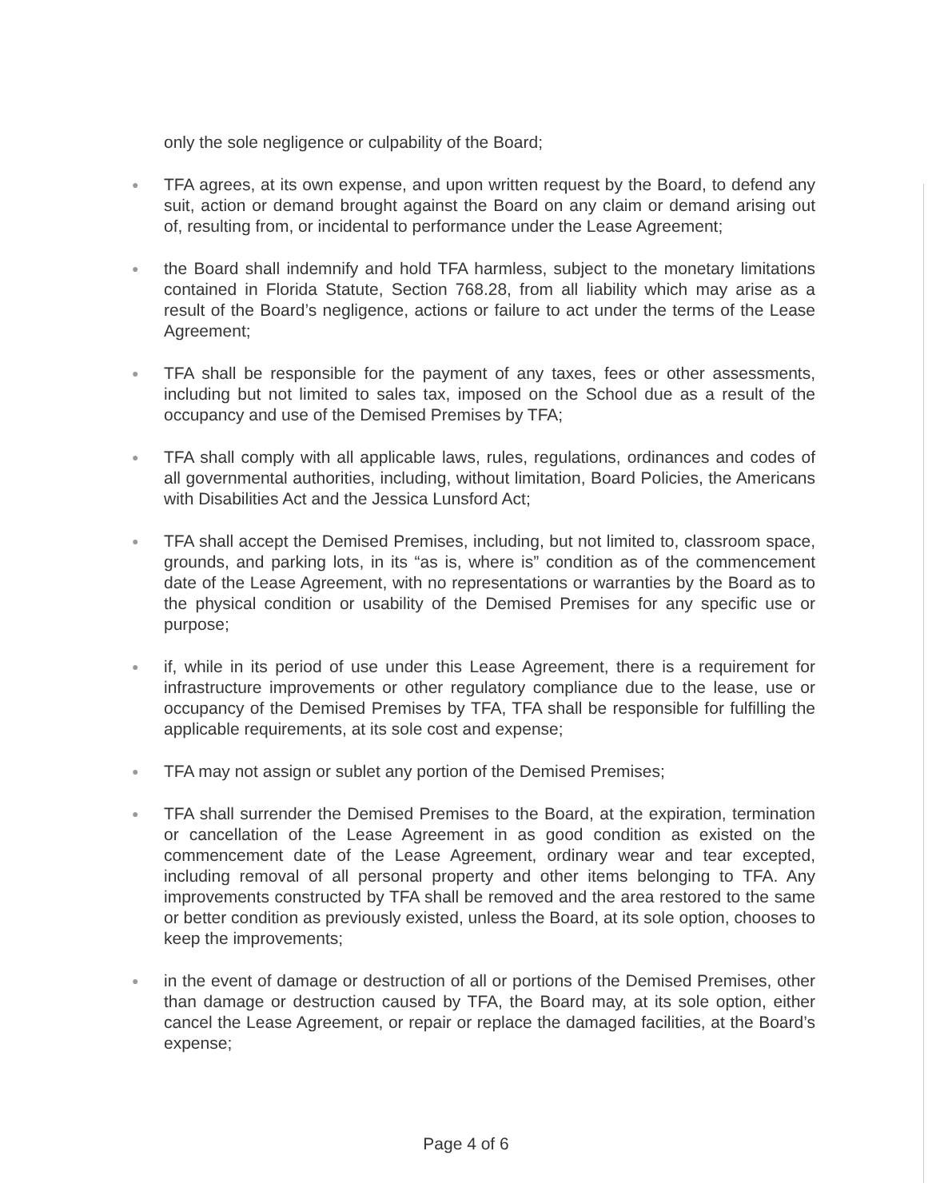only the sole negligence or culpability of the Board;
●
TFA agrees, at its own expense, and upon written request by the Board, to defend any suit, action or demand brought against the Board on any claim or demand arising out of, resulting from, or incidental to performance under the Lease Agreement;
●
the Board shall indemnify and hold TFA harmless, subject to the monetary limitations contained in Florida Statute, Section 768.28, from all liability which may arise as a result of the Board’s negligence, actions or failure to act under the terms of the Lease Agreement;
●
TFA shall be responsible for the payment of any taxes, fees or other assessments, including but not limited to sales tax, imposed on the School due as a result of the occupancy and use of the Demised Premises by TFA;
●
TFA shall comply with all applicable laws, rules, regulations, ordinances and codes of all governmental authorities, including, without limitation, Board Policies, the Americans with Disabilities Act and the Jessica Lunsford Act;
●
TFA shall accept the Demised Premises, including, but not limited to, classroom space, grounds, and parking lots, in its “as is, where is” condition as of the commencement date of the Lease Agreement, with no representations or warranties by the Board as to the physical condition or usability of the Demised Premises for any specific use or purpose;
●
if, while in its period of use under this Lease Agreement, there is a requirement for infrastructure improvements or other regulatory compliance due to the lease, use or occupancy of the Demised Premises by TFA, TFA shall be responsible for fulfilling the applicable requirements, at its sole cost and expense;
●
TFA may not assign or sublet any portion of the Demised Premises;
●
TFA shall surrender the Demised Premises to the Board, at the expiration, termination or cancellation of the Lease Agreement in as good condition as existed on the commencement date of the Lease Agreement, ordinary wear and tear excepted, including removal of all personal property and other items belonging to TFA. Any improvements constructed by TFA shall be removed and the area restored to the same or better condition as previously existed, unless the Board, at its sole option, chooses to keep the improvements;
●
in the event of damage or destruction of all or portions of the Demised Premises, other than damage or destruction caused by TFA, the Board may, at its sole option, either cancel the Lease Agreement, or repair or replace the damaged facilities, at the Board’s expense;
Page 4 of 6